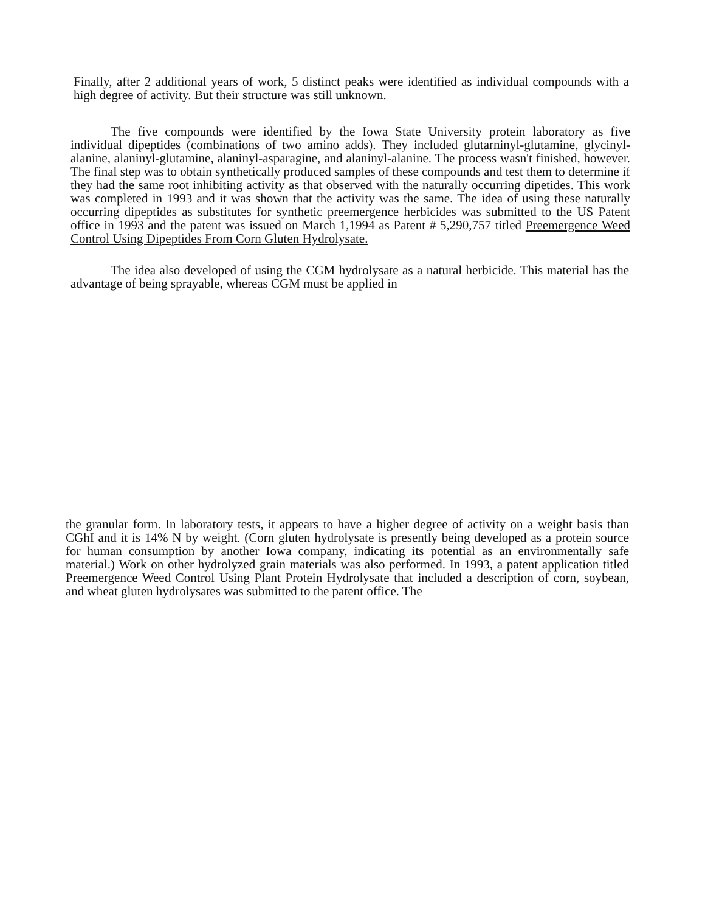Finally, after 2 additional years of work, 5 distinct peaks were identified as individual compounds with a high degree of activity. But their structure was still unknown.
The five compounds were identified by the Iowa State University protein laboratory as five individual dipeptides (combinations of two amino adds). They included glutarninyl-glutamine, glycinyl-alanine, alaninyl-glutamine, alaninyl-asparagine, and alaninyl-alanine. The process wasn't finished, however. The final step was to obtain synthetically produced samples of these compounds and test them to determine if they had the same root inhibiting activity as that observed with the naturally occurring dipetides. This work was completed in 1993 and it was shown that the activity was the same. The idea of using these naturally occurring dipeptides as substitutes for synthetic preemergence herbicides was submitted to the US Patent office in 1993 and the patent was issued on March 1,1994 as Patent # 5,290,757 titled Preemergence Weed Control Using Dipeptides From Corn Gluten Hydrolysate.
The idea also developed of using the CGM hydrolysate as a natural herbicide. This material has the advantage of being sprayable, whereas CGM must be applied in
the granular form. In laboratory tests, it appears to have a higher degree of activity on a weight basis than CGhI and it is 14% N by weight. (Corn gluten hydrolysate is presently being developed as a protein source for human consumption by another Iowa company, indicating its potential as an environmentally safe material.) Work on other hydrolyzed grain materials was also performed. In 1993, a patent application titled Preemergence Weed Control Using Plant Protein Hydrolysate that included a description of corn, soybean, and wheat gluten hydrolysates was submitted to the patent office. The